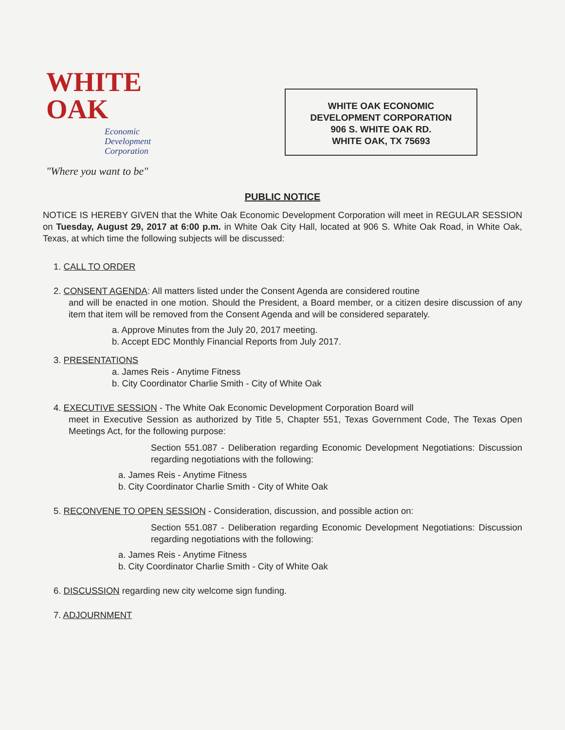WHITE
OAK
Economic
Development
Corporation
"Where you want to be"
WHITE OAK ECONOMIC
DEVELOPMENT CORPORATION
906 S. WHITE OAK RD.
WHITE OAK, TX 75693
PUBLIC NOTICE
NOTICE IS HEREBY GIVEN that the White Oak Economic Development Corporation will meet in REGULAR SESSION on Tuesday, August 29, 2017 at 6:00 p.m. in White Oak City Hall, located at 906 S. White Oak Road, in White Oak, Texas, at which time the following subjects will be discussed:
1. CALL TO ORDER
2. CONSENT AGENDA: All matters listed under the Consent Agenda are considered routine
and will be enacted in one motion. Should the President, a Board member, or a citizen desire discussion of any item that item will be removed from the Consent Agenda and will be considered separately.
a. Approve Minutes from the July 20, 2017 meeting.
b. Accept EDC Monthly Financial Reports from July 2017.
3. PRESENTATIONS
a. James Reis - Anytime Fitness
b. City Coordinator Charlie Smith - City of White Oak
4. EXECUTIVE SESSION - The White Oak Economic Development Corporation Board will
meet in Executive Session as authorized by Title 5, Chapter 551, Texas Government Code, The Texas Open Meetings Act, for the following purpose:
Section 551.087 - Deliberation regarding Economic Development Negotiations: Discussion regarding negotiations with the following:
a. James Reis - Anytime Fitness
b. City Coordinator Charlie Smith - City of White Oak
5. RECONVENE TO OPEN SESSION - Consideration, discussion, and possible action on:
Section 551.087 - Deliberation regarding Economic Development Negotiations: Discussion regarding negotiations with the following:
a. James Reis - Anytime Fitness
b. City Coordinator Charlie Smith - City of White Oak
6. DISCUSSION regarding new city welcome sign funding.
7. ADJOURNMENT